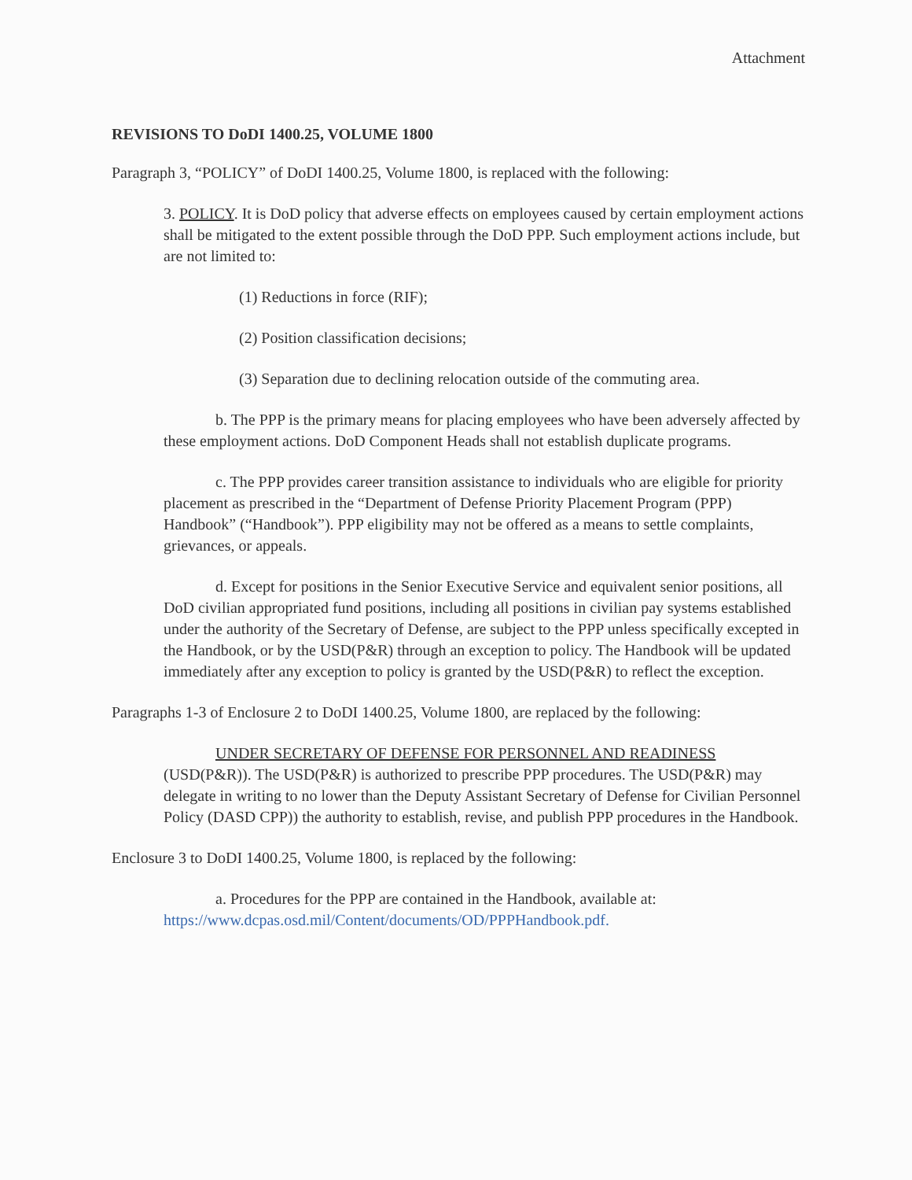Attachment
REVISIONS TO DoDI 1400.25, VOLUME 1800
Paragraph 3, “POLICY” of DoDI 1400.25, Volume 1800, is replaced with the following:
3. POLICY. It is DoD policy that adverse effects on employees caused by certain employment actions shall be mitigated to the extent possible through the DoD PPP. Such employment actions include, but are not limited to:
(1) Reductions in force (RIF);
(2) Position classification decisions;
(3) Separation due to declining relocation outside of the commuting area.
b. The PPP is the primary means for placing employees who have been adversely affected by these employment actions. DoD Component Heads shall not establish duplicate programs.
c. The PPP provides career transition assistance to individuals who are eligible for priority placement as prescribed in the “Department of Defense Priority Placement Program (PPP) Handbook” (“Handbook”). PPP eligibility may not be offered as a means to settle complaints, grievances, or appeals.
d. Except for positions in the Senior Executive Service and equivalent senior positions, all DoD civilian appropriated fund positions, including all positions in civilian pay systems established under the authority of the Secretary of Defense, are subject to the PPP unless specifically excepted in the Handbook, or by the USD(P&R) through an exception to policy. The Handbook will be updated immediately after any exception to policy is granted by the USD(P&R) to reflect the exception.
Paragraphs 1-3 of Enclosure 2 to DoDI 1400.25, Volume 1800, are replaced by the following:
UNDER SECRETARY OF DEFENSE FOR PERSONNEL AND READINESS (USD(P&R)). The USD(P&R) is authorized to prescribe PPP procedures. The USD(P&R) may delegate in writing to no lower than the Deputy Assistant Secretary of Defense for Civilian Personnel Policy (DASD CPP)) the authority to establish, revise, and publish PPP procedures in the Handbook.
Enclosure 3 to DoDI 1400.25, Volume 1800, is replaced by the following:
a. Procedures for the PPP are contained in the Handbook, available at: https://www.dcpas.osd.mil/Content/documents/OD/PPPHandbook.pdf.